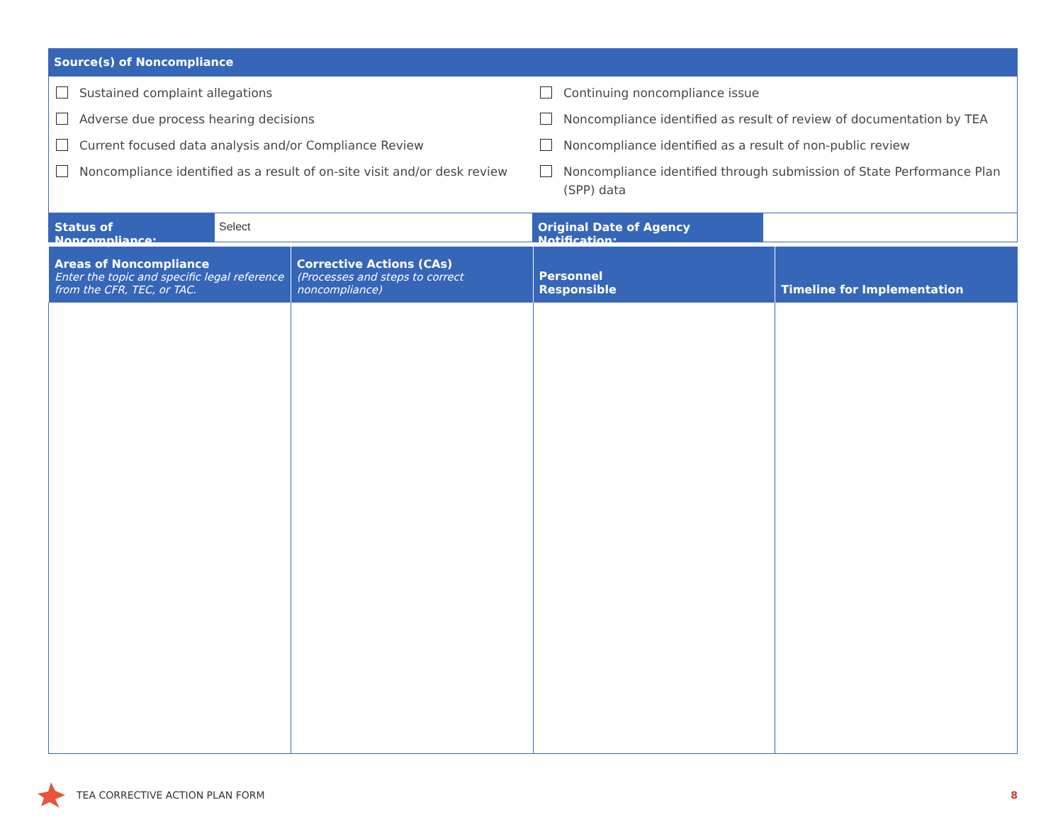Source(s) of Noncompliance
Sustained complaint allegations
Adverse due process hearing decisions
Current focused data analysis and/or Compliance Review
Noncompliance identified as a result of on-site visit and/or desk review
Continuing noncompliance issue
Noncompliance identified as result of review of documentation by TEA
Noncompliance identified as a result of non-public review
Noncompliance identified through submission of State Performance Plan (SPP) data
Status of Noncompliance:
Select Original Date of Agency Notification:
| Areas of Noncompliance Enter the topic and specific legal reference from the CFR, TEC, or TAC. | Corrective Actions (CAs) (Processes and steps to correct noncompliance) | Personnel Responsible | Timeline for Implementation |
| --- | --- | --- | --- |
TEA CORRECTIVE ACTION PLAN FORM 8